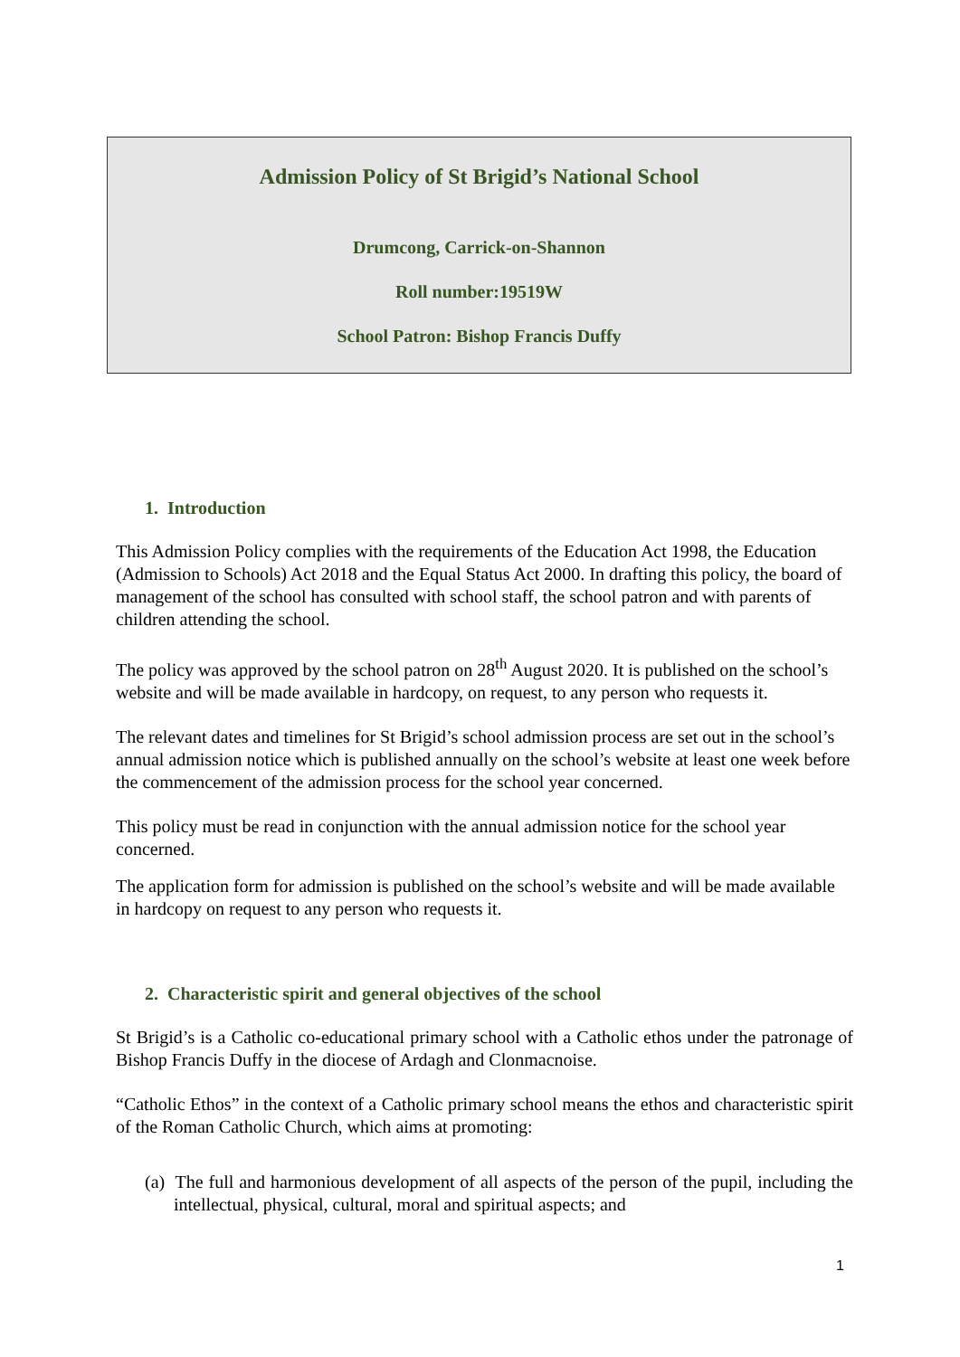Admission Policy of St Brigid’s National School
Drumcong, Carrick-on-Shannon
Roll number:19519W
School Patron: Bishop Francis Duffy
1. Introduction
This Admission Policy complies with the requirements of the Education Act 1998, the Education (Admission to Schools) Act 2018 and the Equal Status Act 2000. In drafting this policy, the board of management of the school has consulted with school staff, the school patron and with parents of children attending the school.
The policy was approved by the school patron on 28<sup>th</sup> August 2020. It is published on the school’s website and will be made available in hardcopy, on request, to any person who requests it.
The relevant dates and timelines for St Brigid’s school admission process are set out in the school’s annual admission notice which is published annually on the school’s website at least one week before the commencement of the admission process for the school year concerned.
This policy must be read in conjunction with the annual admission notice for the school year concerned.
The application form for admission is published on the school’s website and will be made available in hardcopy on request to any person who requests it.
2. Characteristic spirit and general objectives of the school
St Brigid’s is a Catholic co-educational primary school with a Catholic ethos under the patronage of Bishop Francis Duffy in the diocese of Ardagh and Clonmacnoise.
“Catholic Ethos” in the context of a Catholic primary school means the ethos and characteristic spirit of the Roman Catholic Church, which aims at promoting:
(a) The full and harmonious development of all aspects of the person of the pupil, including the intellectual, physical, cultural, moral and spiritual aspects; and
1